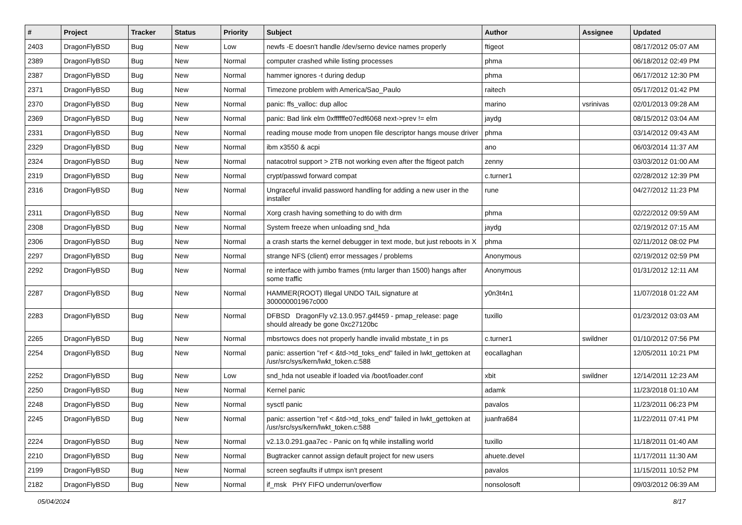| # | Project | Tracker | Status | Priority | Subject | Author | Assignee | Updated |
| --- | --- | --- | --- | --- | --- | --- | --- | --- |
| 2403 | DragonFlyBSD | Bug | New | Low | newfs -E doesn't handle /dev/serno device names properly | ftigeot | | 08/17/2012 05:07 AM |
| 2389 | DragonFlyBSD | Bug | New | Normal | computer crashed while listing processes | phma | | 06/18/2012 02:49 PM |
| 2387 | DragonFlyBSD | Bug | New | Normal | hammer ignores -t during dedup | phma | | 06/17/2012 12:30 PM |
| 2371 | DragonFlyBSD | Bug | New | Normal | Timezone problem with America/Sao_Paulo | raitech | | 05/17/2012 01:42 PM |
| 2370 | DragonFlyBSD | Bug | New | Normal | panic: ffs_valloc: dup alloc | marino | vsrinivas | 02/01/2013 09:28 AM |
| 2369 | DragonFlyBSD | Bug | New | Normal | panic: Bad link elm 0xffffffe07edf6068 next->prev != elm | jaydg | | 08/15/2012 03:04 AM |
| 2331 | DragonFlyBSD | Bug | New | Normal | reading mouse mode from unopen file descriptor hangs mouse driver | phma | | 03/14/2012 09:43 AM |
| 2329 | DragonFlyBSD | Bug | New | Normal | ibm x3550 & acpi | ano | | 06/03/2014 11:37 AM |
| 2324 | DragonFlyBSD | Bug | New | Normal | natacotrol support > 2TB not working even after the ftigeot patch | zenny | | 03/03/2012 01:00 AM |
| 2319 | DragonFlyBSD | Bug | New | Normal | crypt/passwd forward compat | c.turner1 | | 02/28/2012 12:39 PM |
| 2316 | DragonFlyBSD | Bug | New | Normal | Ungraceful invalid password handling for adding a new user in the installer | rune | | 04/27/2012 11:23 PM |
| 2311 | DragonFlyBSD | Bug | New | Normal | Xorg crash having something to do with drm | phma | | 02/22/2012 09:59 AM |
| 2308 | DragonFlyBSD | Bug | New | Normal | System freeze when unloading snd_hda | jaydg | | 02/19/2012 07:15 AM |
| 2306 | DragonFlyBSD | Bug | New | Normal | a crash starts the kernel debugger in text mode, but just reboots in X | phma | | 02/11/2012 08:02 PM |
| 2297 | DragonFlyBSD | Bug | New | Normal | strange NFS (client) error messages / problems | Anonymous | | 02/19/2012 02:59 PM |
| 2292 | DragonFlyBSD | Bug | New | Normal | re interface with jumbo frames (mtu larger than 1500) hangs after some traffic | Anonymous | | 01/31/2012 12:11 AM |
| 2287 | DragonFlyBSD | Bug | New | Normal | HAMMER(ROOT) Illegal UNDO TAIL signature at 300000001967c000 | y0n3t4n1 | | 11/07/2018 01:22 AM |
| 2283 | DragonFlyBSD | Bug | New | Normal | DFBSD DragonFly v2.13.0.957.g4f459 - pmap_release: page should already be gone 0xc27120bc | tuxillo | | 01/23/2012 03:03 AM |
| 2265 | DragonFlyBSD | Bug | New | Normal | mbsrtowcs does not properly handle invalid mbstate_t in ps | c.turner1 | swildner | 01/10/2012 07:56 PM |
| 2254 | DragonFlyBSD | Bug | New | Normal | panic: assertion "ref < &td->td_toks_end" failed in lwkt_gettoken at /usr/src/sys/kern/lwkt_token.c:588 | eocallaghan | | 12/05/2011 10:21 PM |
| 2252 | DragonFlyBSD | Bug | New | Low | snd_hda not useable if loaded via /boot/loader.conf | xbit | swildner | 12/14/2011 12:23 AM |
| 2250 | DragonFlyBSD | Bug | New | Normal | Kernel panic | adamk | | 11/23/2018 01:10 AM |
| 2248 | DragonFlyBSD | Bug | New | Normal | sysctl panic | pavalos | | 11/23/2011 06:23 PM |
| 2245 | DragonFlyBSD | Bug | New | Normal | panic: assertion "ref < &td->td_toks_end" failed in lwkt_gettoken at /usr/src/sys/kern/lwkt_token.c:588 | juanfra684 | | 11/22/2011 07:41 PM |
| 2224 | DragonFlyBSD | Bug | New | Normal | v2.13.0.291.gaa7ec - Panic on fq while installing world | tuxillo | | 11/18/2011 01:40 AM |
| 2210 | DragonFlyBSD | Bug | New | Normal | Bugtracker cannot assign default project for new users | ahuete.devel | | 11/17/2011 11:30 AM |
| 2199 | DragonFlyBSD | Bug | New | Normal | screen segfaults if utmpx isn't present | pavalos | | 11/15/2011 10:52 PM |
| 2182 | DragonFlyBSD | Bug | New | Normal | if_msk PHY FIFO underrun/overflow | nonsolosoft | | 09/03/2012 06:39 AM |
05/04/2024 8/17